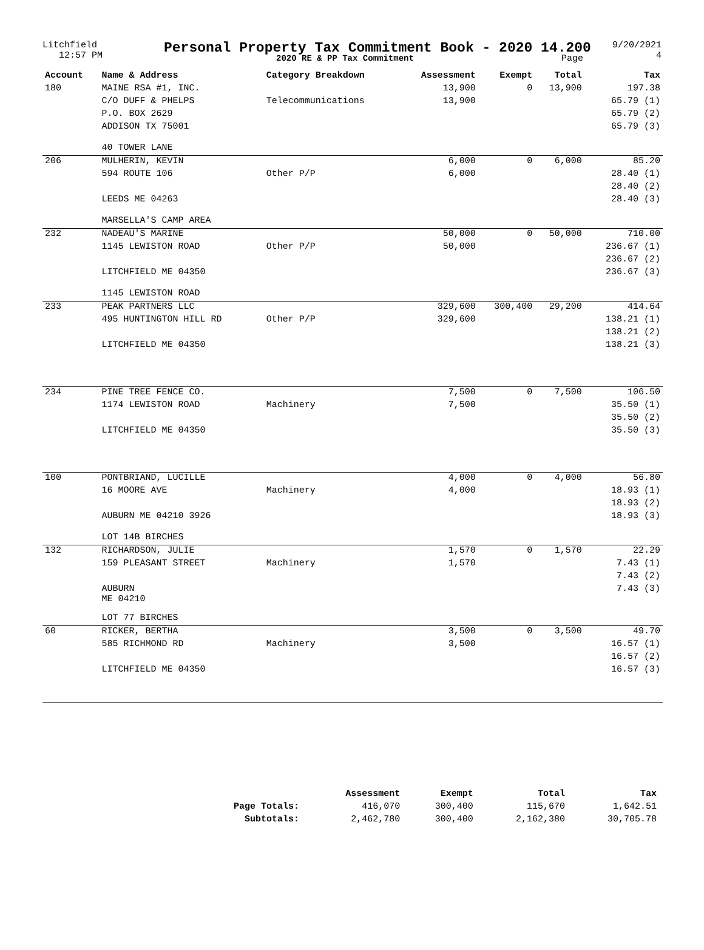Litchfield
12:57 PM
Personal Property Tax Commitment Book - 2020 14.200
2020 RE & PP Tax Commitment Page
9/20/2021
4
| Account | Name & Address | Category Breakdown | Assessment | Exempt | Total | Tax |
| --- | --- | --- | --- | --- | --- | --- |
| 180 | MAINE RSA #1, INC. | | 13,900 | 0 | 13,900 | 197.38 |
| | C/O DUFF & PHELPS | Telecommunications | 13,900 | | | 65.79 (1) |
| | P.O. BOX 2629 | | | | | 65.79 (2) |
| | ADDISON TX 75001 | | | | | 65.79 (3) |
| | 40 TOWER LANE | | | | | |
| 206 | MULHERIN, KEVIN | | 6,000 | 0 | 6,000 | 85.20 |
| | 594 ROUTE 106 | Other P/P | 6,000 | | | 28.40 (1) |
| | | | | | | 28.40 (2) |
| | LEEDS ME 04263 | | | | | 28.40 (3) |
| | MARSELLA'S CAMP AREA | | | | | |
| 232 | NADEAU'S MARINE | | 50,000 | 0 | 50,000 | 710.00 |
| | 1145 LEWISTON ROAD | Other P/P | 50,000 | | | 236.67 (1) |
| | | | | | | 236.67 (2) |
| | LITCHFIELD ME 04350 | | | | | 236.67 (3) |
| | 1145 LEWISTON ROAD | | | | | |
| 233 | PEAK PARTNERS LLC | | 329,600 | 300,400 | 29,200 | 414.64 |
| | 495 HUNTINGTON HILL RD | Other P/P | 329,600 | | | 138.21 (1) |
| | | | | | | 138.21 (2) |
| | LITCHFIELD ME 04350 | | | | | 138.21 (3) |
| 234 | PINE TREE FENCE CO. | | 7,500 | 0 | 7,500 | 106.50 |
| | 1174 LEWISTON ROAD | Machinery | 7,500 | | | 35.50 (1) |
| | | | | | | 35.50 (2) |
| | LITCHFIELD ME 04350 | | | | | 35.50 (3) |
| 100 | PONTBRIAND, LUCILLE | | 4,000 | 0 | 4,000 | 56.80 |
| | 16 MOORE AVE | Machinery | 4,000 | | | 18.93 (1) |
| | | | | | | 18.93 (2) |
| | AUBURN ME 04210 3926 | | | | | 18.93 (3) |
| | LOT 14B BIRCHES | | | | | |
| 132 | RICHARDSON, JULIE | | 1,570 | 0 | 1,570 | 22.29 |
| | 159 PLEASANT STREET | Machinery | 1,570 | | | 7.43 (1) |
| | | | | | | 7.43 (2) |
| | AUBURN ME 04210 | | | | | 7.43 (3) |
| | LOT 77 BIRCHES | | | | | |
| 60 | RICKER, BERTHA | | 3,500 | 0 | 3,500 | 49.70 |
| | 585 RICHMOND RD | Machinery | 3,500 | | | 16.57 (1) |
| | | | | | | 16.57 (2) |
| | LITCHFIELD ME 04350 | | | | | 16.57 (3) |
| | Assessment | Exempt | Total | Tax |
| --- | --- | --- | --- | --- |
| Page Totals: | 416,070 | 300,400 | 115,670 | 1,642.51 |
| Subtotals: | 2,462,780 | 300,400 | 2,162,380 | 30,705.78 |